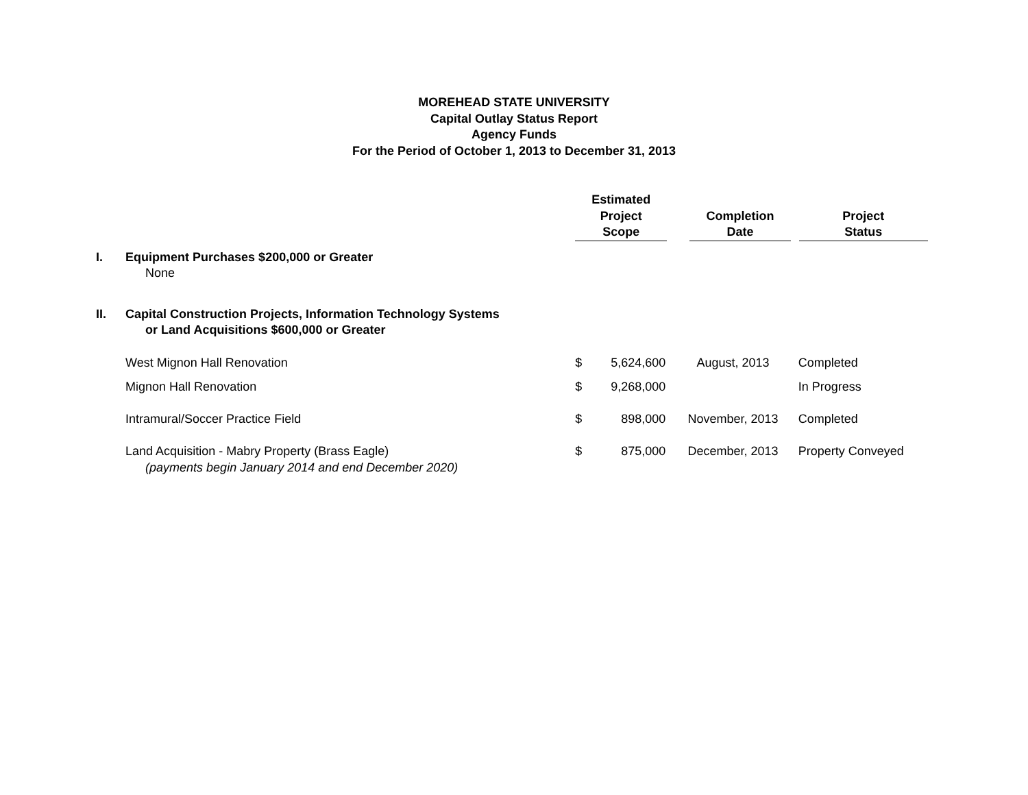MOREHEAD STATE UNIVERSITY
Capital Outlay Status Report
Agency Funds
For the Period of October 1, 2013 to December 31, 2013
| | | Estimated Project Scope | | Completion Date | Project Status |
| --- | --- | --- | --- | --- | --- |
| I. | Equipment Purchases $200,000 or Greater None | | | | |
| II. | Capital Construction Projects, Information Technology Systems or Land Acquisitions $600,000 or Greater | | | | |
| | West Mignon Hall Renovation | $ | 5,624,600 | August, 2013 | Completed |
| | Mignon Hall Renovation | $ | 9,268,000 | | In Progress |
| | Intramural/Soccer Practice Field | $ | 898,000 | November, 2013 | Completed |
| | Land Acquisition - Mabry Property (Brass Eagle) (payments begin January 2014 and end December 2020) | $ | 875,000 | December, 2013 | Property Conveyed |